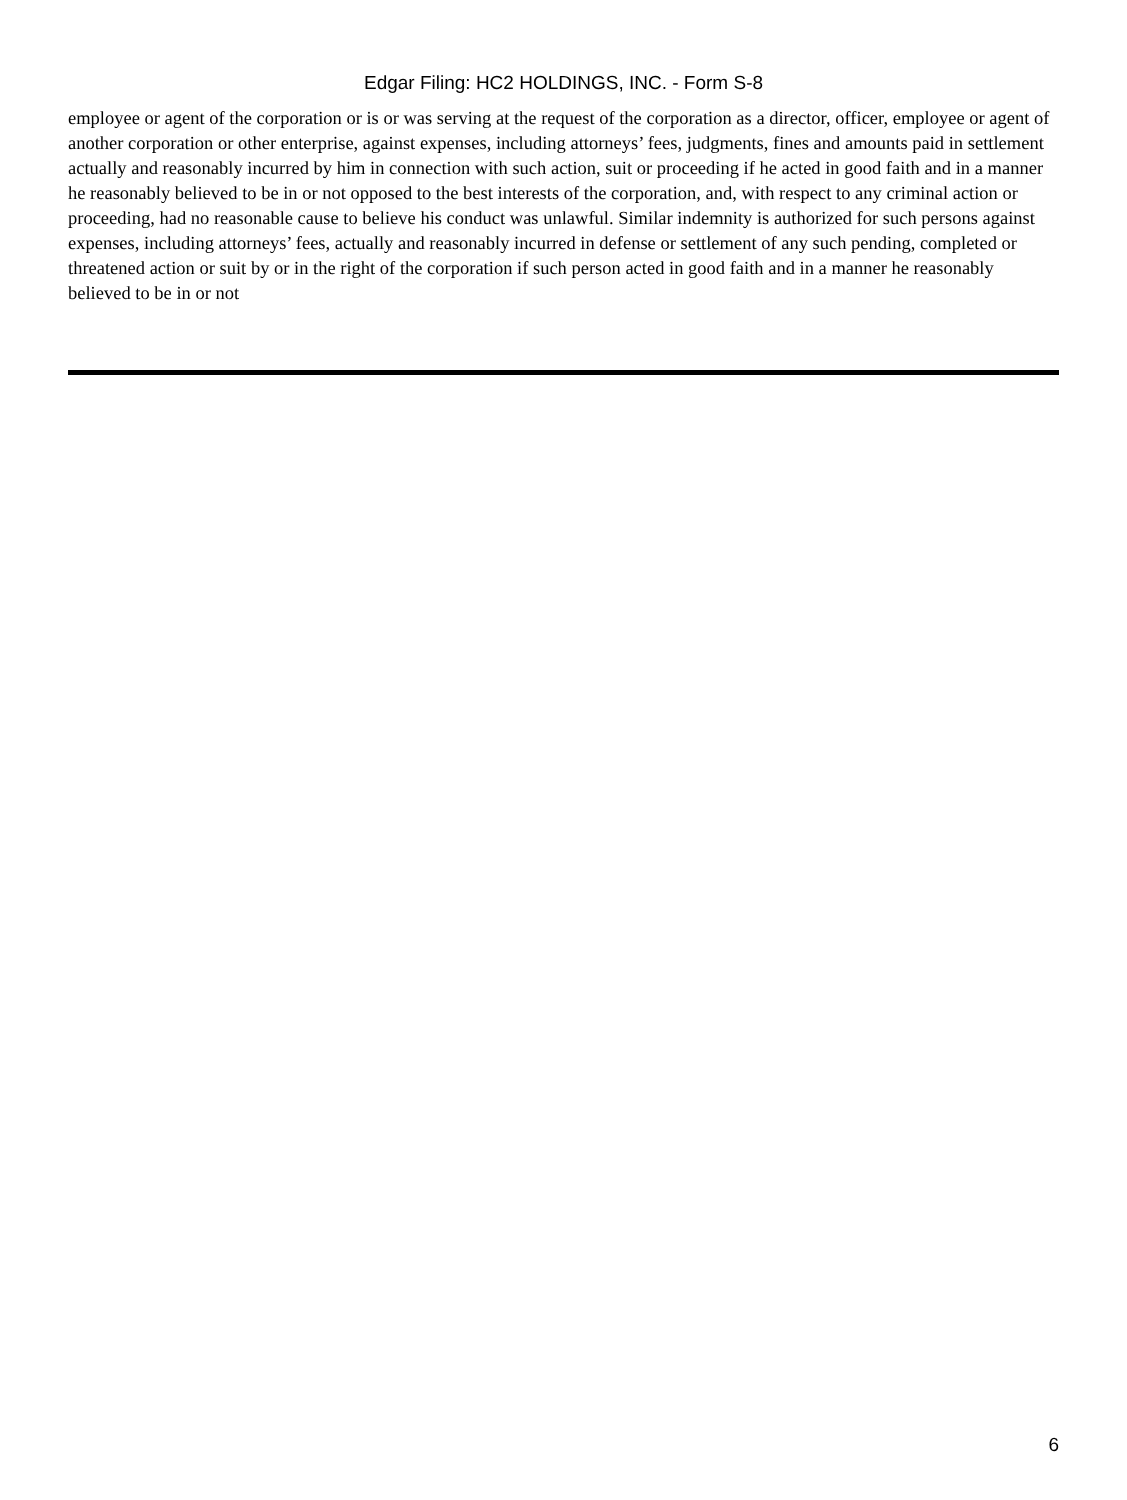Edgar Filing: HC2 HOLDINGS, INC. - Form S-8
employee or agent of the corporation or is or was serving at the request of the corporation as a director, officer, employee or agent of another corporation or other enterprise, against expenses, including attorneys’ fees, judgments, fines and amounts paid in settlement actually and reasonably incurred by him in connection with such action, suit or proceeding if he acted in good faith and in a manner he reasonably believed to be in or not opposed to the best interests of the corporation, and, with respect to any criminal action or proceeding, had no reasonable cause to believe his conduct was unlawful. Similar indemnity is authorized for such persons against expenses, including attorneys’ fees, actually and reasonably incurred in defense or settlement of any such pending, completed or threatened action or suit by or in the right of the corporation if such person acted in good faith and in a manner he reasonably believed to be in or not
6